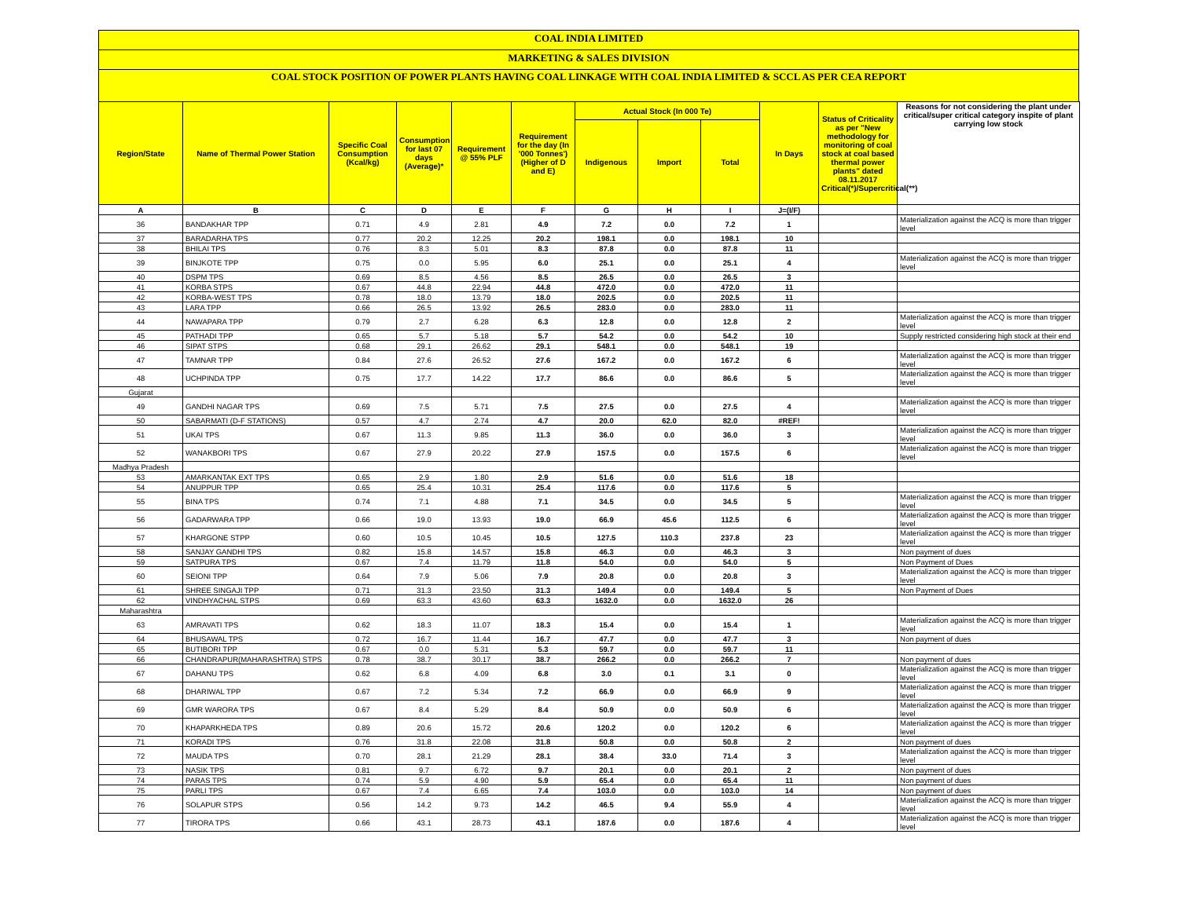COAL INDIA LIMITED
MARKETING & SALES DIVISION
COAL STOCK POSITION OF POWER PLANTS HAVING COAL LINKAGE WITH COAL INDIA LIMITED & SCCL AS PER CEA REPORT
| Region/State | Name of Thermal Power Station | Specific Coal Consumption (Kcal/kg) | Consumption for last 07 days (Average)* | Requirement @ 55% PLF | Requirement for the day (In '000 Tonnes') (Higher of D and E) | Actual Stock (In 000 Te) | | | In Days | Status of Criticality as per "New methodology for monitoring of coal stock at coal based thermal power plants" dated 08.11.2017 Critical(*)/Supercritical(**) | Reasons for not considering the plant under critical/super critical category inspite of plant carrying low stock |
| --- | --- | --- | --- | --- | --- | --- | --- | --- | --- | --- | --- |
| | | | | | | Indigenous | Import | Total | | | |
| A | B | C | D | E | F | G | H | I | J=(I/F) | | |
| 36 | BANDAKHAR TPP | 0.71 | 4.9 | 2.81 | 4.9 | 7.2 | 0.0 | 7.2 | 1 | | Materialization against the ACQ is more than trigger level |
| 37 | BARADARHA TPS | 0.77 | 20.2 | 12.25 | 20.2 | 198.1 | 0.0 | 198.1 | 10 | | |
| 38 | BHILAI TPS | 0.76 | 8.3 | 5.01 | 8.3 | 87.8 | 0.0 | 87.8 | 11 | | |
| 39 | BINJKOTE TPP | 0.75 | 0.0 | 5.95 | 6.0 | 25.1 | 0.0 | 25.1 | 4 | | Materialization against the ACQ is more than trigger level |
| 40 | DSPM TPS | 0.69 | 8.5 | 4.56 | 8.5 | 26.5 | 0.0 | 26.5 | 3 | | |
| 41 | KORBA STPS | 0.67 | 44.8 | 22.94 | 44.8 | 472.0 | 0.0 | 472.0 | 11 | | |
| 42 | KORBA-WEST TPS | 0.78 | 18.0 | 13.79 | 18.0 | 202.5 | 0.0 | 202.5 | 11 | | |
| 43 | LARA TPP | 0.66 | 26.5 | 13.92 | 26.5 | 283.0 | 0.0 | 283.0 | 11 | | |
| 44 | NAWAPARA TPP | 0.79 | 2.7 | 6.28 | 6.3 | 12.8 | 0.0 | 12.8 | 2 | | Materialization against the ACQ is more than trigger level |
| 45 | PATHADI TPP | 0.65 | 5.7 | 5.18 | 5.7 | 54.2 | 0.0 | 54.2 | 10 | | Supply restricted considering high stock at their end |
| 46 | SIPAT STPS | 0.68 | 29.1 | 26.62 | 29.1 | 548.1 | 0.0 | 548.1 | 19 | | |
| 47 | TAMNAR TPP | 0.84 | 27.6 | 26.52 | 27.6 | 167.2 | 0.0 | 167.2 | 6 | | Materialization against the ACQ is more than trigger level |
| 48 | UCHPINDA TPP | 0.75 | 17.7 | 14.22 | 17.7 | 86.6 | 0.0 | 86.6 | 5 | | Materialization against the ACQ is more than trigger level |
| Gujarat | | | | | | | | | | | |
| 49 | GANDHI NAGAR TPS | 0.69 | 7.5 | 5.71 | 7.5 | 27.5 | 0.0 | 27.5 | 4 | | Materialization against the ACQ is more than trigger level |
| 50 | SABARMATI (D-F STATIONS) | 0.57 | 4.7 | 2.74 | 4.7 | 20.0 | 62.0 | 82.0 | #REF! | | |
| 51 | UKAI TPS | 0.67 | 11.3 | 9.85 | 11.3 | 36.0 | 0.0 | 36.0 | 3 | | Materialization against the ACQ is more than trigger level |
| 52 | WANAKBORI TPS | 0.67 | 27.9 | 20.22 | 27.9 | 157.5 | 0.0 | 157.5 | 6 | | Materialization against the ACQ is more than trigger level |
| Madhya Pradesh | | | | | | | | | | | |
| 53 | AMARKANTAK EXT TPS | 0.65 | 2.9 | 1.80 | 2.9 | 51.6 | 0.0 | 51.6 | 18 | | |
| 54 | ANUPPUR TPP | 0.65 | 25.4 | 10.31 | 25.4 | 117.6 | 0.0 | 117.6 | 5 | | |
| 55 | BINA TPS | 0.74 | 7.1 | 4.88 | 7.1 | 34.5 | 0.0 | 34.5 | 5 | | Materialization against the ACQ is more than trigger level |
| 56 | GADARWARA TPP | 0.66 | 19.0 | 13.93 | 19.0 | 66.9 | 45.6 | 112.5 | 6 | | Materialization against the ACQ is more than trigger level |
| 57 | KHARGONE STPP | 0.60 | 10.5 | 10.45 | 10.5 | 127.5 | 110.3 | 237.8 | 23 | | Materialization against the ACQ is more than trigger level |
| 58 | SANJAY GANDHI TPS | 0.82 | 15.8 | 14.57 | 15.8 | 46.3 | 0.0 | 46.3 | 3 | | Non payment of dues |
| 59 | SATPURA TPS | 0.67 | 7.4 | 11.79 | 11.8 | 54.0 | 0.0 | 54.0 | 5 | | Non Payment of Dues |
| 60 | SEIONI TPP | 0.64 | 7.9 | 5.06 | 7.9 | 20.8 | 0.0 | 20.8 | 3 | | Materialization against the ACQ is more than trigger level |
| 61 | SHREE SINGAJI TPP | 0.71 | 31.3 | 23.50 | 31.3 | 149.4 | 0.0 | 149.4 | 5 | | Non Payment of Dues |
| 62 | VINDHYACHAL STPS | 0.69 | 63.3 | 43.60 | 63.3 | 1632.0 | 0.0 | 1632.0 | 26 | | |
| Maharashtra | | | | | | | | | | | |
| 63 | AMRAVATI TPS | 0.62 | 18.3 | 11.07 | 18.3 | 15.4 | 0.0 | 15.4 | 1 | | Materialization against the ACQ is more than trigger level |
| 64 | BHUSAWAL TPS | 0.72 | 16.7 | 11.44 | 16.7 | 47.7 | 0.0 | 47.7 | 3 | | Non payment of dues |
| 65 | BUTIBORI TPP | 0.67 | 0.0 | 5.31 | 5.3 | 59.7 | 0.0 | 59.7 | 11 | | |
| 66 | CHANDRAPUR(MAHARASHTRA) STPS | 0.78 | 38.7 | 30.17 | 38.7 | 266.2 | 0.0 | 266.2 | 7 | | Non payment of dues |
| 67 | DAHANU TPS | 0.62 | 6.8 | 4.09 | 6.8 | 3.0 | 0.1 | 3.1 | 0 | | Materialization against the ACQ is more than trigger level |
| 68 | DHARIWAL TPP | 0.67 | 7.2 | 5.34 | 7.2 | 66.9 | 0.0 | 66.9 | 9 | | Materialization against the ACQ is more than trigger level |
| 69 | GMR WARORA TPS | 0.67 | 8.4 | 5.29 | 8.4 | 50.9 | 0.0 | 50.9 | 6 | | Materialization against the ACQ is more than trigger level |
| 70 | KHAPARKHEDA TPS | 0.89 | 20.6 | 15.72 | 20.6 | 120.2 | 0.0 | 120.2 | 6 | | Materialization against the ACQ is more than trigger level |
| 71 | KORADI TPS | 0.76 | 31.8 | 22.08 | 31.8 | 50.8 | 0.0 | 50.8 | 2 | | Non payment of dues |
| 72 | MAUDA TPS | 0.70 | 28.1 | 21.29 | 28.1 | 38.4 | 33.0 | 71.4 | 3 | | Materialization against the ACQ is more than trigger level |
| 73 | NASIK TPS | 0.81 | 9.7 | 6.72 | 9.7 | 20.1 | 0.0 | 20.1 | 2 | | Non payment of dues |
| 74 | PARAS TPS | 0.74 | 5.9 | 4.90 | 5.9 | 65.4 | 0.0 | 65.4 | 11 | | Non payment of dues |
| 75 | PARLI TPS | 0.67 | 7.4 | 6.65 | 7.4 | 103.0 | 0.0 | 103.0 | 14 | | Non payment of dues |
| 76 | SOLAPUR STPS | 0.56 | 14.2 | 9.73 | 14.2 | 46.5 | 9.4 | 55.9 | 4 | | Materialization against the ACQ is more than trigger level |
| 77 | TIRORA TPS | 0.66 | 43.1 | 28.73 | 43.1 | 187.6 | 0.0 | 187.6 | 4 | | Materialization against the ACQ is more than trigger level |